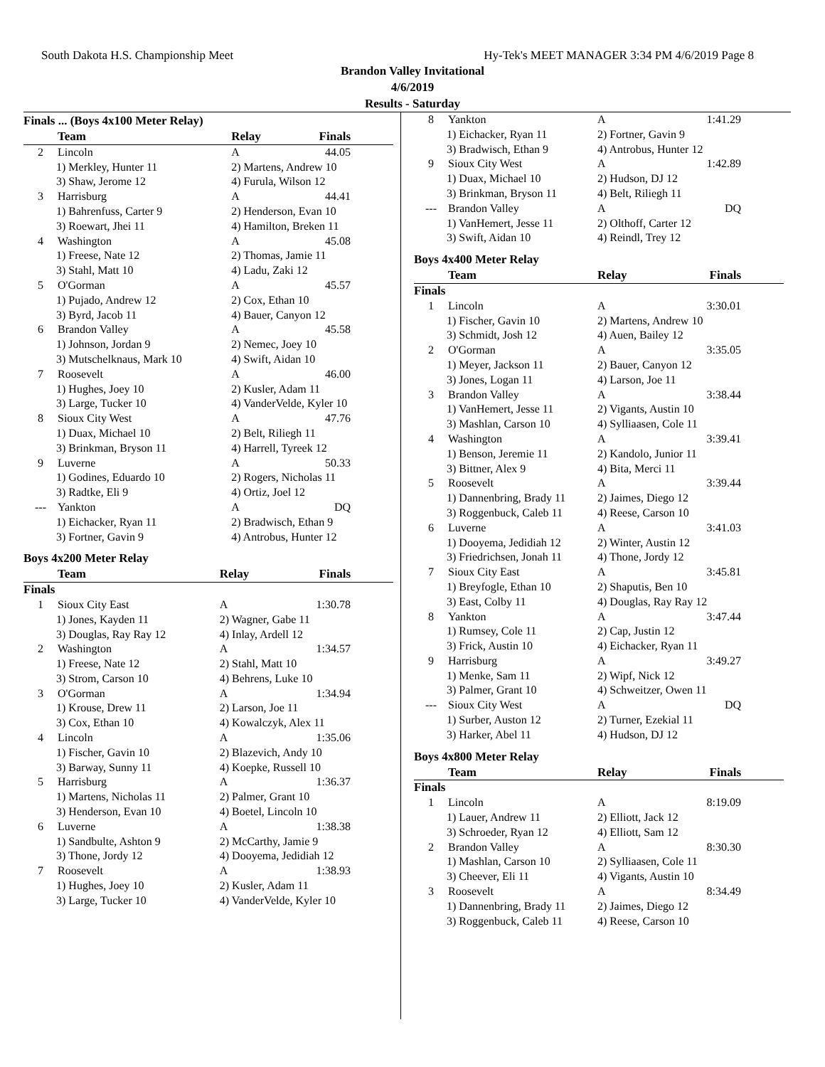South Dakota H.S. Championship Meet Hy-Tek's MEET MANAGER 3:34 PM 4/6/2019 Page 8
Brandon Valley Invitational
4/6/2019
Results - Saturday
Finals ... (Boys 4x100 Meter Relay)
| | Team | Relay | Finals |
| --- | --- | --- | --- |
| 2 | Lincoln | A | 44.05 |
| 1) Merkley, Hunter 11 | | 2) Martens, Andrew 10 | |
| 3) Shaw, Jerome 12 | | 4) Furula, Wilson 12 | |
| 3 | Harrisburg | A | 44.41 |
| 1) Bahrenfuss, Carter 9 | | 2) Henderson, Evan 10 | |
| 3) Roewart, Jhei 11 | | 4) Hamilton, Breken 11 | |
| 4 | Washington | A | 45.08 |
| 1) Freese, Nate 12 | | 2) Thomas, Jamie 11 | |
| 3) Stahl, Matt 10 | | 4) Ladu, Zaki 12 | |
| 5 | O'Gorman | A | 45.57 |
| 1) Pujado, Andrew 12 | | 2) Cox, Ethan 10 | |
| 3) Byrd, Jacob 11 | | 4) Bauer, Canyon 12 | |
| 6 | Brandon Valley | A | 45.58 |
| 1) Johnson, Jordan 9 | | 2) Nemec, Joey 10 | |
| 3) Mutschelknaus, Mark 10 | | 4) Swift, Aidan 10 | |
| 7 | Roosevelt | A | 46.00 |
| 1) Hughes, Joey 10 | | 2) Kusler, Adam 11 | |
| 3) Large, Tucker 10 | | 4) VanderVelde, Kyler 10 | |
| 8 | Sioux City West | A | 47.76 |
| 1) Duax, Michael 10 | | 2) Belt, Riliegh 11 | |
| 3) Brinkman, Bryson 11 | | 4) Harrell, Tyreek 12 | |
| 9 | Luverne | A | 50.33 |
| 1) Godines, Eduardo 10 | | 2) Rogers, Nicholas 11 | |
| 3) Radtke, Eli 9 | | 4) Ortiz, Joel 12 | |
| --- | Yankton | A | DQ |
| 1) Eichacker, Ryan 11 | | 2) Bradwisch, Ethan 9 | |
| 3) Fortner, Gavin 9 | | 4) Antrobus, Hunter 12 | |
Boys 4x200 Meter Relay
| | Team | Relay | Finals |
| --- | --- | --- | --- |
| Finals | | | |
| 1 | Sioux City East | A | 1:30.78 |
| 1) Jones, Kayden 11 | | 2) Wagner, Gabe 11 | |
| 3) Douglas, Ray Ray 12 | | 4) Inlay, Ardell 12 | |
| 2 | Washington | A | 1:34.57 |
| 1) Freese, Nate 12 | | 2) Stahl, Matt 10 | |
| 3) Strom, Carson 10 | | 4) Behrens, Luke 10 | |
| 3 | O'Gorman | A | 1:34.94 |
| 1) Krouse, Drew 11 | | 2) Larson, Joe 11 | |
| 3) Cox, Ethan 10 | | 4) Kowalczyk, Alex 11 | |
| 4 | Lincoln | A | 1:35.06 |
| 1) Fischer, Gavin 10 | | 2) Blazevich, Andy 10 | |
| 3) Barway, Sunny 11 | | 4) Koepke, Russell 10 | |
| 5 | Harrisburg | A | 1:36.37 |
| 1) Martens, Nicholas 11 | | 2) Palmer, Grant 10 | |
| 3) Henderson, Evan 10 | | 4) Boetel, Lincoln 10 | |
| 6 | Luverne | A | 1:38.38 |
| 1) Sandbulte, Ashton 9 | | 2) McCarthy, Jamie 9 | |
| 3) Thone, Jordy 12 | | 4) Dooyema, Jedidiah 12 | |
| 7 | Roosevelt | A | 1:38.93 |
| 1) Hughes, Joey 10 | | 2) Kusler, Adam 11 | |
| 3) Large, Tucker 10 | | 4) VanderVelde, Kyler 10 | |
| 8 | Yankton | A | 1:41.29 |
| 1) Eichacker, Ryan 11 | | 2) Fortner, Gavin 9 | |
| 3) Bradwisch, Ethan 9 | | 4) Antrobus, Hunter 12 | |
| 9 | Sioux City West | A | 1:42.89 |
| 1) Duax, Michael 10 | | 2) Hudson, DJ 12 | |
| 3) Brinkman, Bryson 11 | | 4) Belt, Riliegh 11 | |
| --- | Brandon Valley | A | DQ |
| 1) VanHemert, Jesse 11 | | 2) Olthoff, Carter 12 | |
| 3) Swift, Aidan 10 | | 4) Reindl, Trey 12 | |
Boys 4x400 Meter Relay
| | Team | Relay | Finals |
| --- | --- | --- | --- |
| Finals | | | |
| 1 | Lincoln | A | 3:30.01 |
| 1) Fischer, Gavin 10 | | 2) Martens, Andrew 10 | |
| 3) Schmidt, Josh 12 | | 4) Auen, Bailey 12 | |
| 2 | O'Gorman | A | 3:35.05 |
| 1) Meyer, Jackson 11 | | 2) Bauer, Canyon 12 | |
| 3) Jones, Logan 11 | | 4) Larson, Joe 11 | |
| 3 | Brandon Valley | A | 3:38.44 |
| 1) VanHemert, Jesse 11 | | 2) Vigants, Austin 10 | |
| 3) Mashlan, Carson 10 | | 4) Sylliaasen, Cole 11 | |
| 4 | Washington | A | 3:39.41 |
| 1) Benson, Jeremie 11 | | 2) Kandolo, Junior 11 | |
| 3) Bittner, Alex 9 | | 4) Bita, Merci 11 | |
| 5 | Roosevelt | A | 3:39.44 |
| 1) Dannenbring, Brady 11 | | 2) Jaimes, Diego 12 | |
| 3) Roggenbuck, Caleb 11 | | 4) Reese, Carson 10 | |
| 6 | Luverne | A | 3:41.03 |
| 1) Dooyema, Jedidiah 12 | | 2) Winter, Austin 12 | |
| 3) Friedrichsen, Jonah 11 | | 4) Thone, Jordy 12 | |
| 7 | Sioux City East | A | 3:45.81 |
| 1) Breyfogle, Ethan 10 | | 2) Shaputis, Ben 10 | |
| 3) East, Colby 11 | | 4) Douglas, Ray Ray 12 | |
| 8 | Yankton | A | 3:47.44 |
| 1) Rumsey, Cole 11 | | 2) Cap, Justin 12 | |
| 3) Frick, Austin 10 | | 4) Eichacker, Ryan 11 | |
| 9 | Harrisburg | A | 3:49.27 |
| 1) Menke, Sam 11 | | 2) Wipf, Nick 12 | |
| 3) Palmer, Grant 10 | | 4) Schweitzer, Owen 11 | |
| --- | Sioux City West | A | DQ |
| 1) Surber, Auston 12 | | 2) Turner, Ezekial 11 | |
| 3) Harker, Abel 11 | | 4) Hudson, DJ 12 | |
Boys 4x800 Meter Relay
| | Team | Relay | Finals |
| --- | --- | --- | --- |
| Finals | | | |
| 1 | Lincoln | A | 8:19.09 |
| 1) Lauer, Andrew 11 | | 2) Elliott, Jack 12 | |
| 3) Schroeder, Ryan 12 | | 4) Elliott, Sam 12 | |
| 2 | Brandon Valley | A | 8:30.30 |
| 1) Mashlan, Carson 10 | | 2) Sylliaasen, Cole 11 | |
| 3) Cheever, Eli 11 | | 4) Vigants, Austin 10 | |
| 3 | Roosevelt | A | 8:34.49 |
| 1) Dannenbring, Brady 11 | | 2) Jaimes, Diego 12 | |
| 3) Roggenbuck, Caleb 11 | | 4) Reese, Carson 10 | |